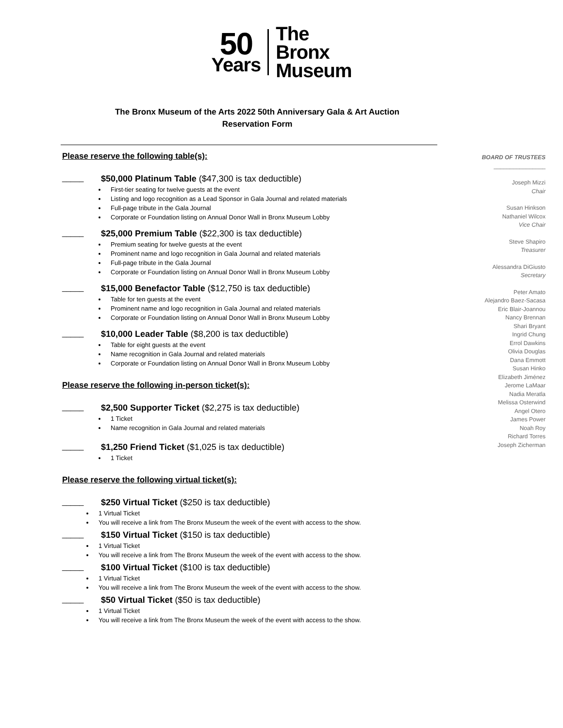50
Years
The
Bronx
Museum
The Bronx Museum of the Arts 2022 50th Anniversary Gala & Art Auction
Reservation Form
Please reserve the following table(s):
_____ $50,000 Platinum Table ($47,300 is tax deductible)
First-tier seating for twelve guests at the event
Listing and logo recognition as a Lead Sponsor in Gala Journal and related materials
Full-page tribute in the Gala Journal
Corporate or Foundation listing on Annual Donor Wall in Bronx Museum Lobby
_____ $25,000 Premium Table ($22,300 is tax deductible)
Premium seating for twelve guests at the event
Prominent name and logo recognition in Gala Journal and related materials
Full-page tribute in the Gala Journal
Corporate or Foundation listing on Annual Donor Wall in Bronx Museum Lobby
_____ $15,000 Benefactor Table ($12,750 is tax deductible)
Table for ten guests at the event
Prominent name and logo recognition in Gala Journal and related materials
Corporate or Foundation listing on Annual Donor Wall in Bronx Museum Lobby
_____ $10,000 Leader Table ($8,200 is tax deductible)
Table for eight guests at the event
Name recognition in Gala Journal and related materials
Corporate or Foundation listing on Annual Donor Wall in Bronx Museum Lobby
Please reserve the following in-person ticket(s):
_____ $2,500 Supporter Ticket ($2,275 is tax deductible)
1 Ticket
Name recognition in Gala Journal and related materials
_____ $1,250 Friend Ticket ($1,025 is tax deductible)
1 Ticket
Please reserve the following virtual ticket(s):
_____ $250 Virtual Ticket ($250 is tax deductible)
1 Virtual Ticket
You will receive a link from The Bronx Museum the week of the event with access to the show.
_____ $150 Virtual Ticket ($150 is tax deductible)
1 Virtual Ticket
You will receive a link from The Bronx Museum the week of the event with access to the show.
_____ $100 Virtual Ticket ($100 is tax deductible)
1 Virtual Ticket
You will receive a link from The Bronx Museum the week of the event with access to the show.
_____ $50 Virtual Ticket ($50 is tax deductible)
1 Virtual Ticket
You will receive a link from The Bronx Museum the week of the event with access to the show.
BOARD OF TRUSTEES
________________
Joseph Mizzi
Chair
Susan Hinkson
Nathaniel Wilcox
Vice Chair
Steve Shapiro
Treasurer
Alessandra DiGiusto
Secretary
Peter Amato
Alejandro Baez-Sacasa
Eric Blair-Joannou
Nancy Brennan
Shari Bryant
Ingrid Chung
Errol Dawkins
Olivia Douglas
Dana Emmott
Susan Hinko
Elizabeth Jiménez
Jerome LaMaar
Nadia Meratla
Melissa Osterwind
Angel Otero
James Power
Noah Roy
Richard Torres
Joseph Zicherman